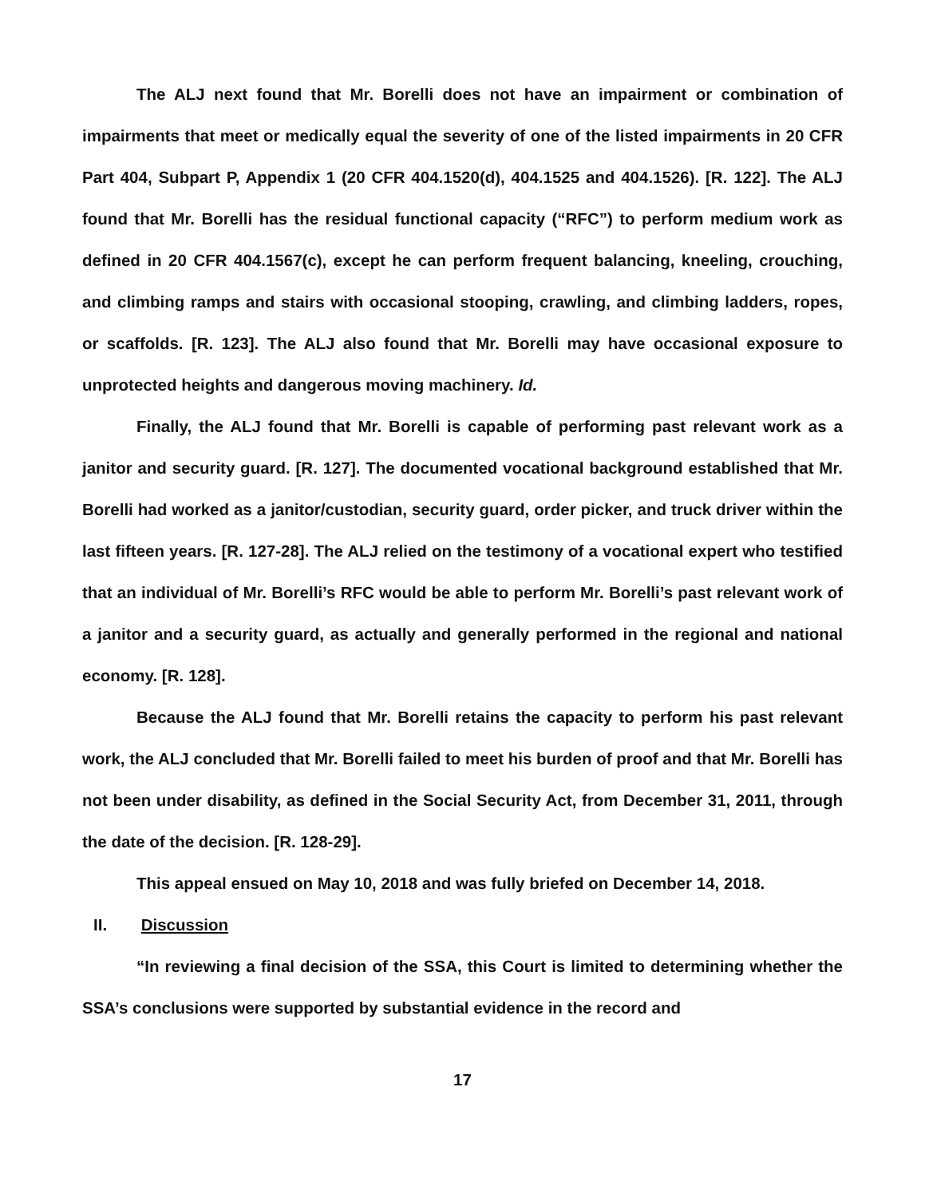The ALJ next found that Mr. Borelli does not have an impairment or combination of impairments that meet or medically equal the severity of one of the listed impairments in 20 CFR Part 404, Subpart P, Appendix 1 (20 CFR 404.1520(d), 404.1525 and 404.1526). [R. 122]. The ALJ found that Mr. Borelli has the residual functional capacity (“RFC”) to perform medium work as defined in 20 CFR 404.1567(c), except he can perform frequent balancing, kneeling, crouching, and climbing ramps and stairs with occasional stooping, crawling, and climbing ladders, ropes, or scaffolds. [R. 123]. The ALJ also found that Mr. Borelli may have occasional exposure to unprotected heights and dangerous moving machinery. Id.
Finally, the ALJ found that Mr. Borelli is capable of performing past relevant work as a janitor and security guard. [R. 127]. The documented vocational background established that Mr. Borelli had worked as a janitor/custodian, security guard, order picker, and truck driver within the last fifteen years. [R. 127-28]. The ALJ relied on the testimony of a vocational expert who testified that an individual of Mr. Borelli’s RFC would be able to perform Mr. Borelli’s past relevant work of a janitor and a security guard, as actually and generally performed in the regional and national economy. [R. 128].
Because the ALJ found that Mr. Borelli retains the capacity to perform his past relevant work, the ALJ concluded that Mr. Borelli failed to meet his burden of proof and that Mr. Borelli has not been under disability, as defined in the Social Security Act, from December 31, 2011, through the date of the decision. [R. 128-29].
This appeal ensued on May 10, 2018 and was fully briefed on December 14, 2018.
II. Discussion
“In reviewing a final decision of the SSA, this Court is limited to determining whether the SSA’s conclusions were supported by substantial evidence in the record and
17